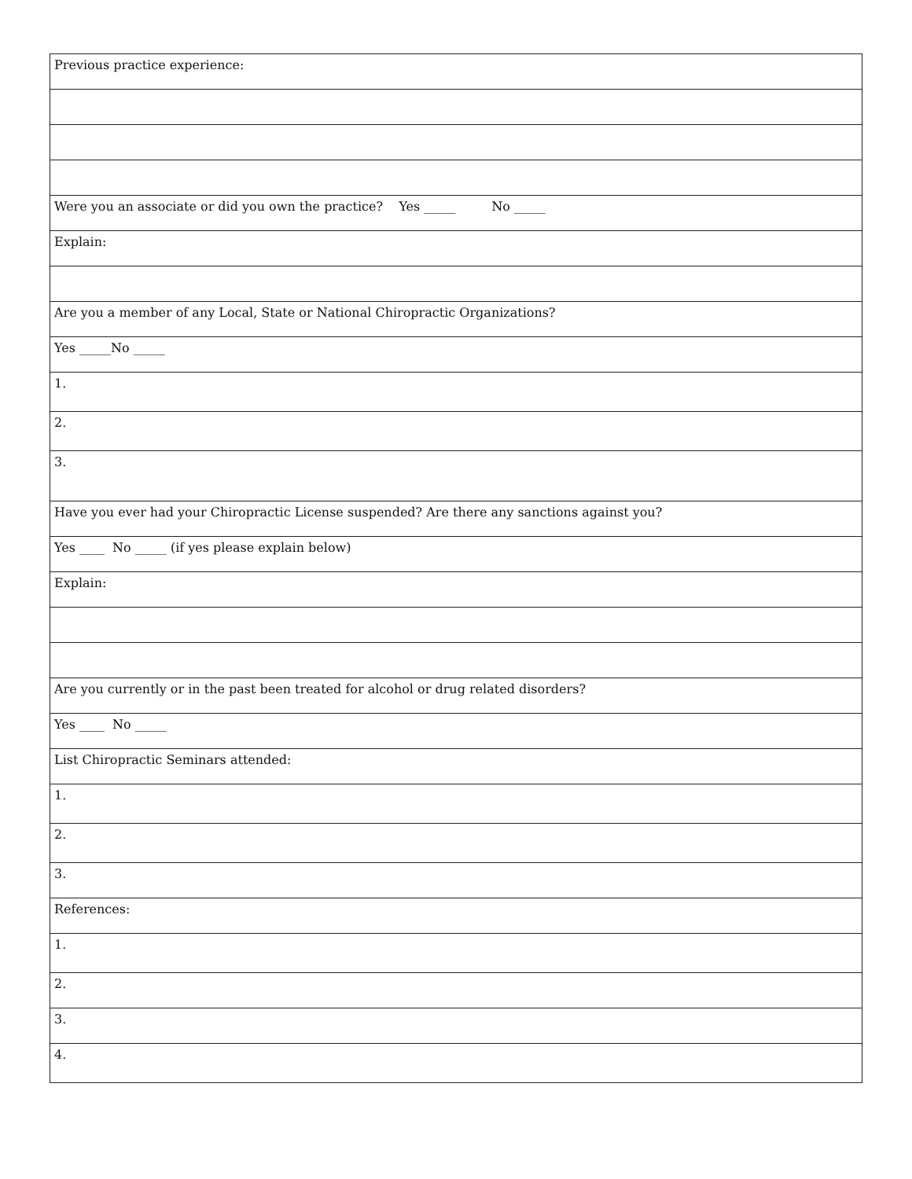| Previous practice experience: |
| Were you an associate or did you own the practice? Yes _____ No _____ |
| Explain: |
| Are you a member of any Local, State or National Chiropractic Organizations? |
| Yes _____No _____ |
| 1. |
| 2. |
| 3. |
| Have you ever had your Chiropractic License suspended? Are there any sanctions against you? |
| Yes ____ No _____ (if yes please explain below) |
| Explain: |
| Are you currently or in the past been treated for alcohol or drug related disorders? |
| Yes ____ No _____ |
| List Chiropractic Seminars attended: |
| 1. |
| 2. |
| 3. |
| References: |
| 1. |
| 2. |
| 3. |
| 4. |